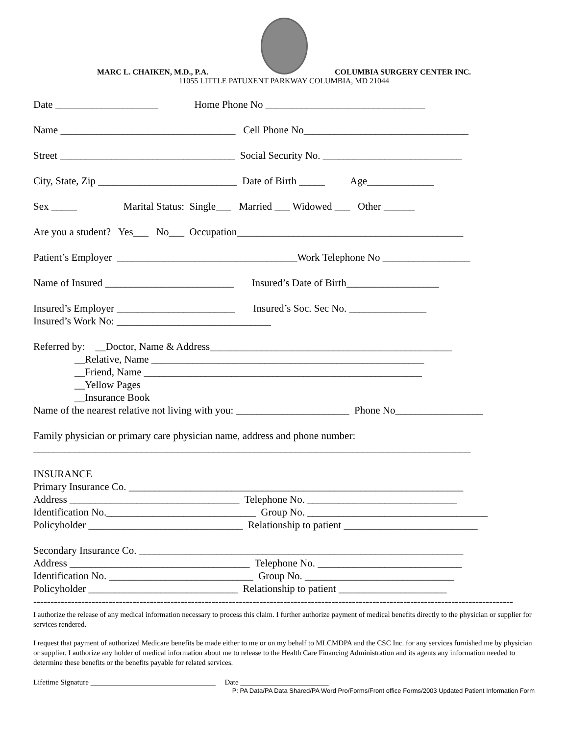MARC L. CHAIKEN, M.D., P.A. COLUMBIA SURGERY CENTER INC.
11055 LITTLE PATUXENT PARKWAY COLUMBIA, MD 21044
Date ____________________ Home Phone No _______________________________
Name __________________________________ Cell Phone No________________________________
Street __________________________________ Social Security No. ___________________________
City, State, Zip ___________________________ Date of Birth _____ Age_____________
Sex _____ Marital Status: Single___ Married ___ Widowed ___ Other ______
Are you a student? Yes___ No___ Occupation____________________________________________
Patient’s Employer ___________________________________Work Telephone No _________________
Name of Insured _________________________ Insured’s Date of Birth__________________
Insured’s Employer _______________________ Insured’s Soc. Sec No. _______________
Insured’s Work No: ______________________________
Referred by: __Doctor, Name & Address_______________________________________________
__Relative, Name _____________________________________________________
__Friend, Name ______________________________________________________
__Yellow Pages
__Insurance Book
Name of the nearest relative not living with you: ______________________ Phone No_________________
Family physician or primary care physician name, address and phone number:
_____________________________________________________________________________________
INSURANCE
Primary Insurance Co. _________________________________________________________________
Address _________________________________ Telephone No. _____________________________
Identification No._____________________________ Group No. ___________________________________
Policyholder ______________________________ Relationship to patient __________________________
Secondary Insurance Co. _______________________________________________________________
Address ___________________________________ Telephone No. ____________________________
Identification No. ____________________________ Group No. _____________________________
Policyholder _____________________________ Relationship to patient _____________________
--------------------------------------------------------------------------------------------------------------------------------------------
I authorize the release of any medical information necessary to process this claim. I further authorize payment of medical benefits directly to the physician or supplier for services rendered.
I request that payment of authorized Medicare benefits be made either to me or on my behalf to MLCMDPA and the CSC Inc. for any services furnished me by physician or supplier. I authorize any holder of medical information about me to release to the Health Care Financing Administration and its agents any information needed to determine these benefits or the benefits payable for related services.
Lifetime Signature __________________________________ Date ________________________
P: PA Data/PA Data Shared/PA Word Pro/Forms/Front office Forms/2003 Updated Patient Information Form